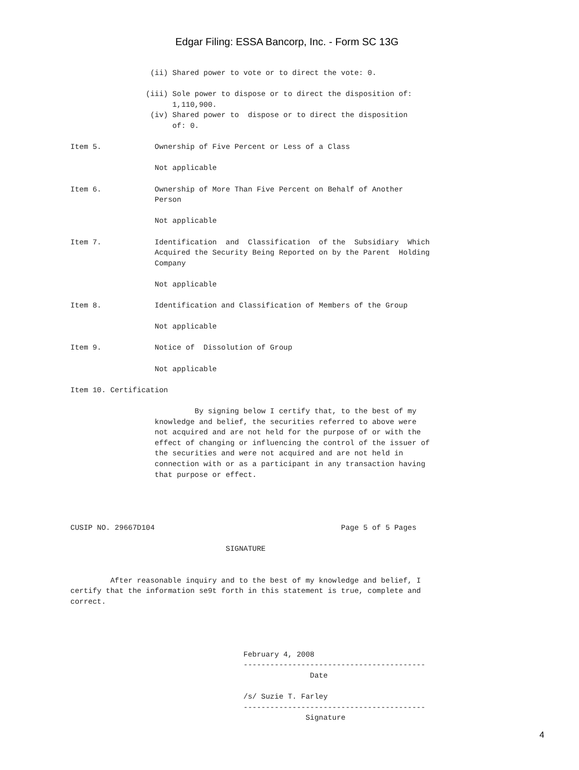Edgar Filing: ESSA Bancorp, Inc. - Form SC 13G
                  (ii) Shared power to vote or to direct the vote: 0.

                 (iii) Sole power to dispose or to direct the disposition of:
                       1,110,900.
                  (iv) Shared power to  dispose or to direct the disposition
                       of: 0.

Item 5.            Ownership of Five Percent or Less of a Class

                   Not applicable

Item 6.            Ownership of More Than Five Percent on Behalf of Another
                   Person

                   Not applicable

Item 7.            Identification  and  Classification  of the  Subsidiary  Which
                   Acquired the Security Being Reported on by the Parent  Holding
                   Company

                   Not applicable

Item 8.            Identification and Classification of Members of the Group

                   Not applicable

Item 9.            Notice of  Dissolution of Group

                   Not applicable

Item 10. Certification

                            By signing below I certify that, to the best of my
                   knowledge and belief, the securities referred to above were
                   not acquired and are not held for the purpose of or with the
                   effect of changing or influencing the control of the issuer of
                   the securities and were not acquired and are not held in
                   connection with or as a participant in any transaction having
                   that purpose or effect.




CUSIP NO. 29667D104                                          Page 5 of 5 Pages

                                   SIGNATURE


         After reasonable inquiry and to the best of my knowledge and belief, I
certify that the information se9t forth in this statement is true, complete and
correct.




                                       February 4, 2008
                                       -----------------------------------------
                                                      Date

                                       /s/ Suzie T. Farley
                                       -----------------------------------------
                                                     Signature
4